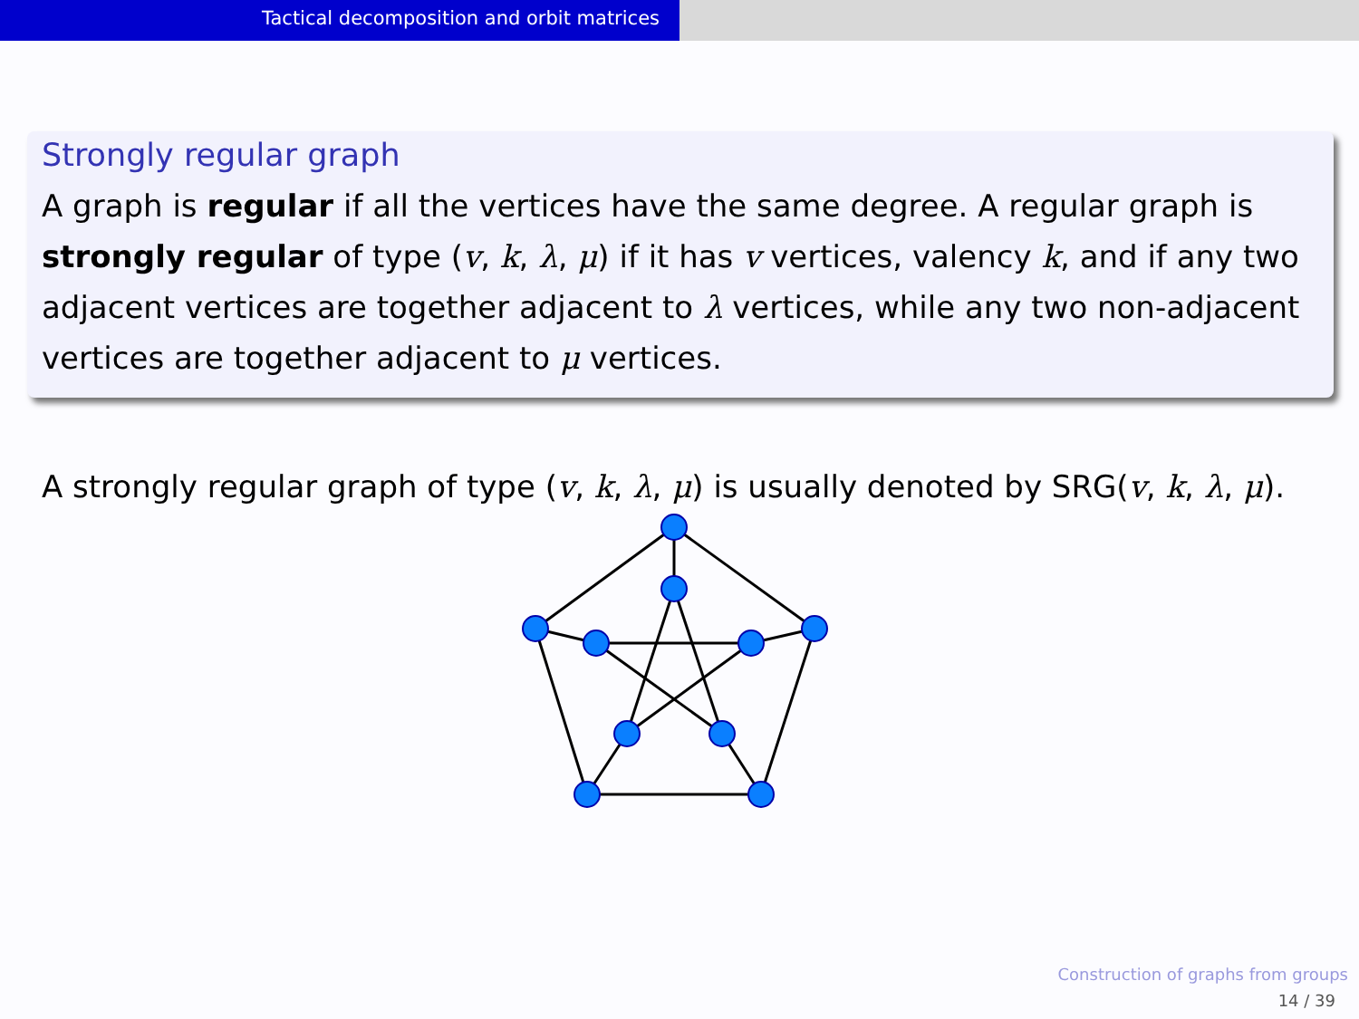Tactical decomposition and orbit matrices
Strongly regular graph
A graph is regular if all the vertices have the same degree. A regular graph is strongly regular of type (v, k, λ, μ) if it has v vertices, valency k, and if any two adjacent vertices are together adjacent to λ vertices, while any two non-adjacent vertices are together adjacent to μ vertices.
A strongly regular graph of type (v, k, λ, μ) is usually denoted by SRG(v, k, λ, μ).
Construction of graphs from groups
14 / 39